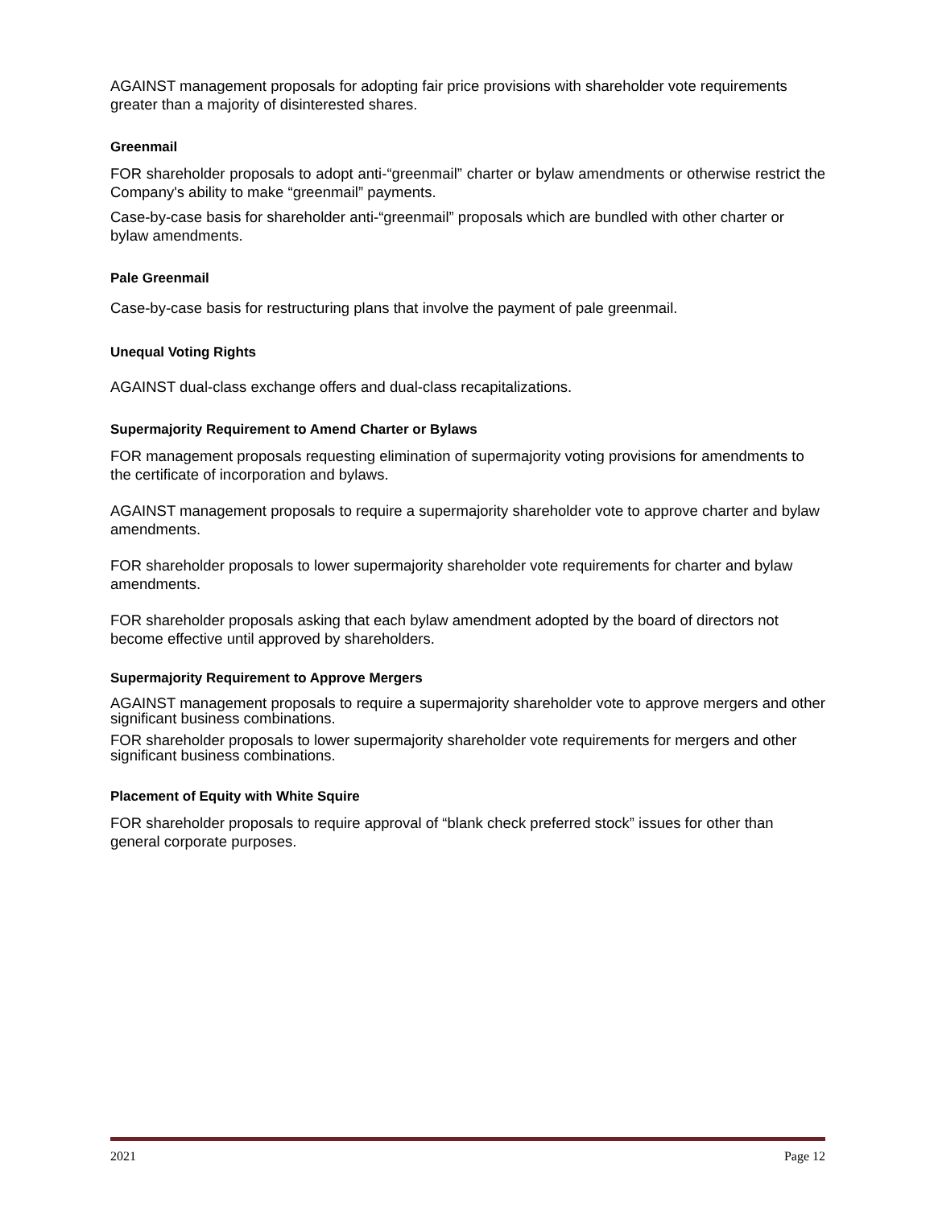AGAINST management proposals for adopting fair price provisions with shareholder vote requirements greater than a majority of disinterested shares.
Greenmail
FOR shareholder proposals to adopt anti-“greenmail” charter or bylaw amendments or otherwise restrict the Company's ability to make “greenmail” payments.
Case-by-case basis for shareholder anti-“greenmail” proposals which are bundled with other charter or bylaw amendments.
Pale Greenmail
Case-by-case basis for restructuring plans that involve the payment of pale greenmail.
Unequal Voting Rights
AGAINST dual-class exchange offers and dual-class recapitalizations.
Supermajority Requirement to Amend Charter or Bylaws
FOR management proposals requesting elimination of supermajority voting provisions for amendments to the certificate of incorporation and bylaws.
AGAINST management proposals to require a supermajority shareholder vote to approve charter and bylaw amendments.
FOR shareholder proposals to lower supermajority shareholder vote requirements for charter and bylaw amendments.
FOR shareholder proposals asking that each bylaw amendment adopted by the board of directors not become effective until approved by shareholders.
Supermajority Requirement to Approve Mergers
AGAINST management proposals to require a supermajority shareholder vote to approve mergers and other significant business combinations.
FOR shareholder proposals to lower supermajority shareholder vote requirements for mergers and other significant business combinations.
Placement of Equity with White Squire
FOR shareholder proposals to require approval of “blank check preferred stock” issues for other than general corporate purposes.
2021 Page 12